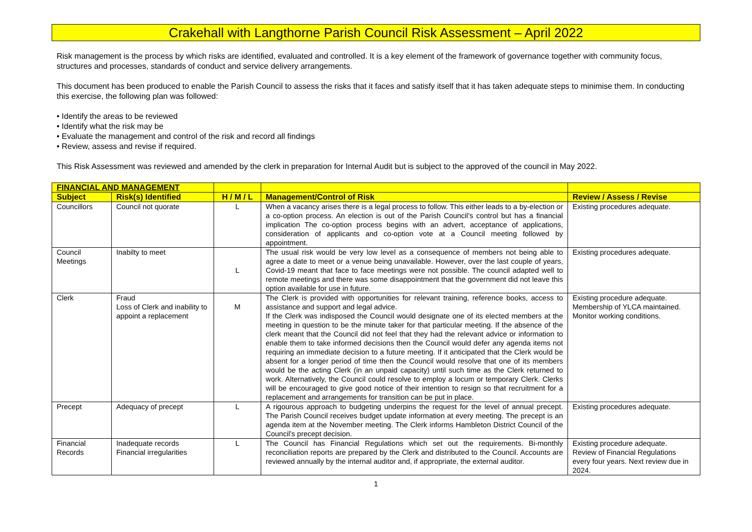Crakehall with Langthorne Parish Council Risk Assessment – April 2022
Risk management is the process by which risks are identified, evaluated and controlled. It is a key element of the framework of governance together with community focus, structures and processes, standards of conduct and service delivery arrangements.
This document has been produced to enable the Parish Council to assess the risks that it faces and satisfy itself that it has taken adequate steps to minimise them. In conducting this exercise, the following plan was followed:
• Identify the areas to be reviewed
• Identify what the risk may be
• Evaluate the management and control of the risk and record all findings
• Review, assess and revise if required.
This Risk Assessment was reviewed and amended by the clerk in preparation for Internal Audit but is subject to the approved of the council in May 2022.
| FINANCIAL AND MANAGEMENT | | | | |
| --- | --- | --- | --- | --- |
| Subject | Risk(s) Identified | H / M / L | Management/Control of Risk | Review / Assess / Revise |
| Councillors | Council not quorate | L | When a vacancy arises there is a legal process to follow. This either leads to a by-election or a co-option process. An election is out of the Parish Council’s control but has a financial implication The co-option process begins with an advert, acceptance of applications, consideration of applicants and co-option vote at a Council meeting followed by appointment. | Existing procedures adequate. |
| Council Meetings | Inabilty to meet | L | The usual risk would be very low level as a consequence of members not being able to agree a date to meet or a venue being unavailable. However, over the last couple of years, Covid-19 meant that face to face meetings were not possible. The council adapted well to remote meetings and there was some disappointment that the government did not leave this option available for use in future. | Existing procedures adequate. |
| Clerk | Fraud Loss of Clerk and inability to appoint a replacement | M | The Clerk is provided with opportunities for relevant training, reference books, access to assistance and support and legal advice. If the Clerk was indisposed the Council would designate one of its elected members at the meeting in question to be the minute taker for that particular meeting. If the absence of the clerk meant that the Council did not feel that they had the relevant advice or information to enable them to take informed decisions then the Council would defer any agenda items not requiring an immediate decision to a future meeting. If it anticipated that the Clerk would be absent for a longer period of time then the Council would resolve that one of its members would be the acting Clerk (in an unpaid capacity) until such time as the Clerk returned to work. Alternatively, the Council could resolve to employ a locum or temporary Clerk. Clerks will be encouraged to give good notice of their intention to resign so that recruitment for a replacement and arrangements for transition can be put in place. | Existing procedure adequate. Membership of YLCA maintained. Monitor working conditions. |
| Precept | Adequacy of precept | L | A rigourous approach to budgeting underpins the request for the level of annual precept. The Parish Council receives budget update information at every meeting. The precept is an agenda item at the November meeting. The Clerk informs Hambleton District Council of the Council’s precept decision. | Existing procedures adequate. |
| Financial Records | Inadequate records Financial irregularities | L | The Council has Financial Regulations which set out the requirements. Bi-monthly reconciliation reports are prepared by the Clerk and distributed to the Council. Accounts are reviewed annually by the internal auditor and, if appropriate, the external auditor. | Existing procedure adequate. Review of Financial Regulations every four years. Next review due in 2024. |
1